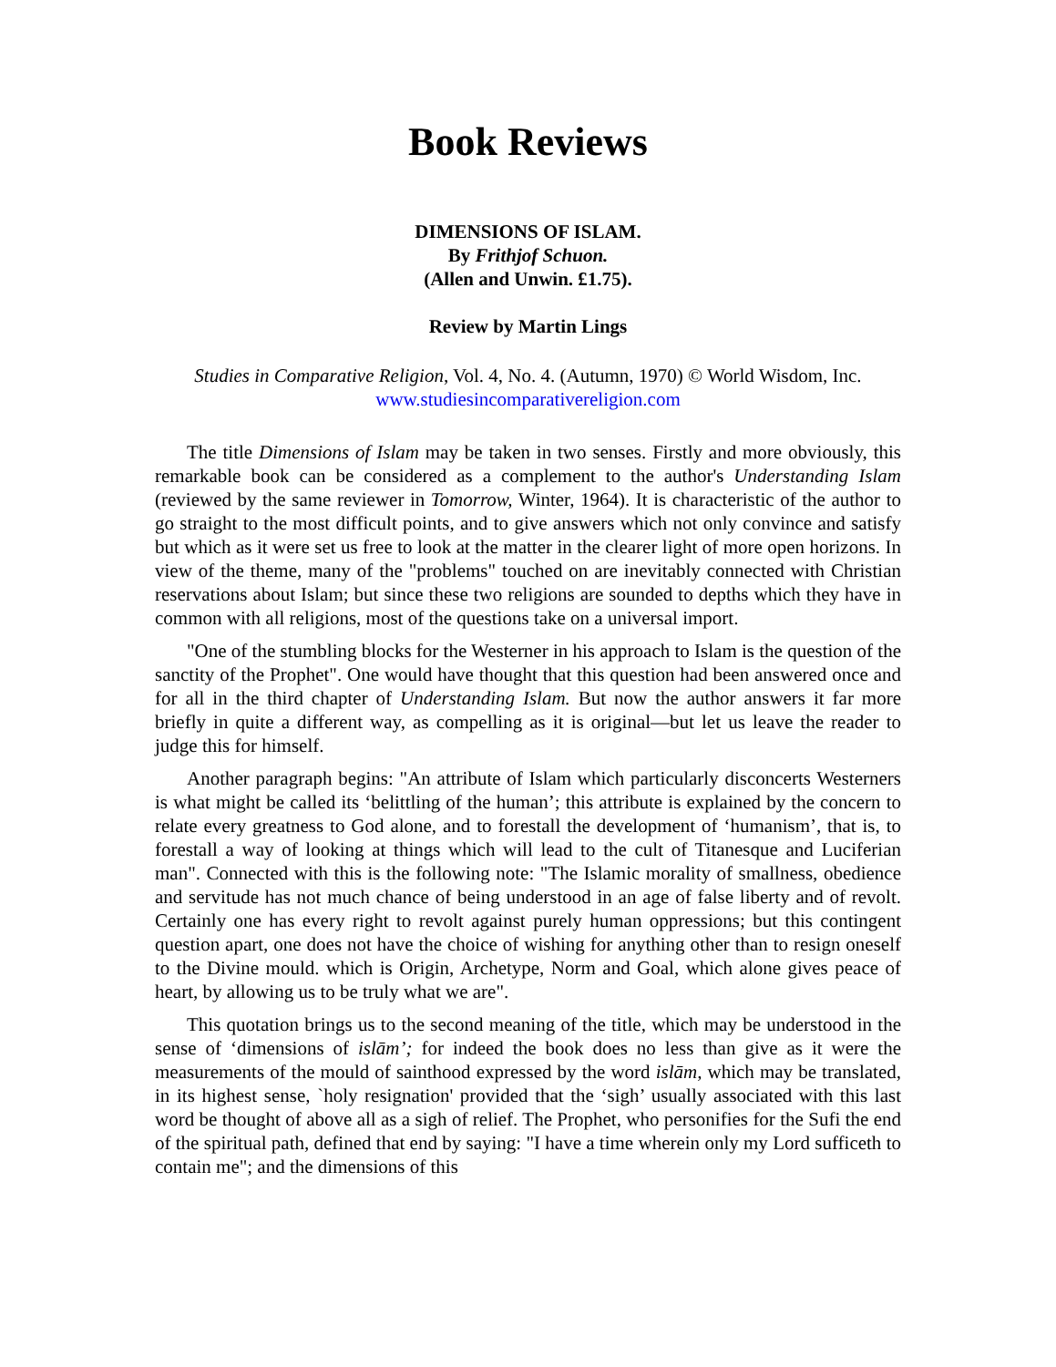Book Reviews
DIMENSIONS OF ISLAM.
By Frithjof Schuon.
(Allen and Unwin. £1.75).
Review by Martin Lings
Studies in Comparative Religion, Vol. 4, No. 4. (Autumn, 1970) © World Wisdom, Inc.
www.studiesincomparativereligion.com
The title Dimensions of Islam may be taken in two senses. Firstly and more obviously, this remarkable book can be considered as a complement to the author's Understanding Islam (reviewed by the same reviewer in Tomorrow, Winter, 1964). It is characteristic of the author to go straight to the most difficult points, and to give answers which not only convince and satisfy but which as it were set us free to look at the matter in the clearer light of more open horizons. In view of the theme, many of the "problems" touched on are inevitably connected with Christian reservations about Islam; but since these two religions are sounded to depths which they have in common with all religions, most of the questions take on a universal import.
"One of the stumbling blocks for the Westerner in his approach to Islam is the question of the sanctity of the Prophet". One would have thought that this question had been answered once and for all in the third chapter of Understanding Islam. But now the author answers it far more briefly in quite a different way, as compelling as it is original—but let us leave the reader to judge this for himself.
Another paragraph begins: "An attribute of Islam which particularly disconcerts Westerners is what might be called its ‘belittling of the human’; this attribute is explained by the concern to relate every greatness to God alone, and to forestall the development of ‘humanism’, that is, to forestall a way of looking at things which will lead to the cult of Titanesque and Luciferian man". Connected with this is the following note: "The Islamic morality of smallness, obedience and servitude has not much chance of being understood in an age of false liberty and of revolt. Certainly one has every right to revolt against purely human oppressions; but this contingent question apart, one does not have the choice of wishing for anything other than to resign oneself to the Divine mould. which is Origin, Archetype, Norm and Goal, which alone gives peace of heart, by allowing us to be truly what we are".
This quotation brings us to the second meaning of the title, which may be understood in the sense of ‘dimensions of islām’; for indeed the book does no less than give as it were the measurements of the mould of sainthood expressed by the word islām, which may be translated, in its highest sense, `holy resignation' provided that the ‘sigh’ usually associated with this last word be thought of above all as a sigh of relief. The Prophet, who personifies for the Sufi the end of the spiritual path, defined that end by saying: "I have a time wherein only my Lord sufficeth to contain me"; and the dimensions of this